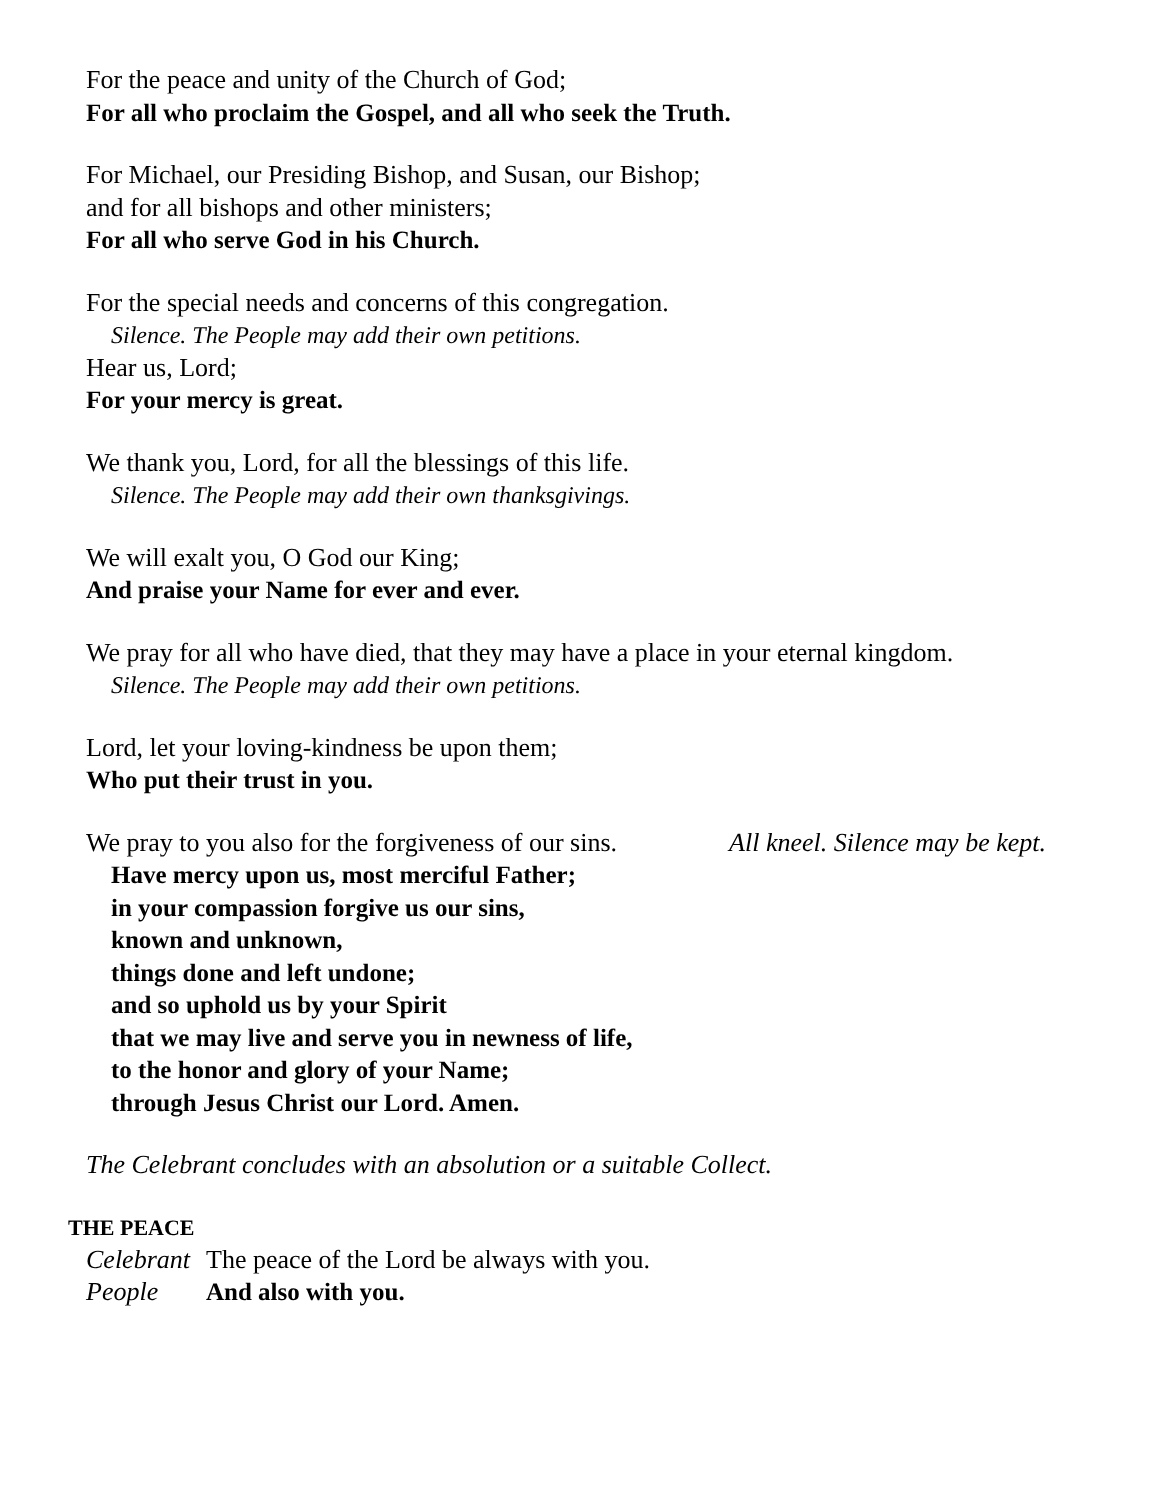For the peace and unity of the Church of God;
For all who proclaim the Gospel, and all who seek the Truth.
For Michael, our Presiding Bishop, and Susan, our Bishop;
and for all bishops and other ministers;
For all who serve God in his Church.
For the special needs and concerns of this congregation.
Silence. The People may add their own petitions.
Hear us, Lord;
For your mercy is great.
We thank you, Lord, for all the blessings of this life.
Silence. The People may add their own thanksgivings.
We will exalt you, O God our King;
And praise your Name for ever and ever.
We pray for all who have died, that they may have a place in your eternal kingdom.
Silence. The People may add their own petitions.
Lord, let your loving-kindness be upon them;
Who put their trust in you.
We pray to you also for the forgiveness of our sins.
All kneel. Silence may be kept.
Have mercy upon us, most merciful Father;
in your compassion forgive us our sins,
known and unknown,
things done and left undone;
and so uphold us by your Spirit
that we may live and serve you in newness of life,
to the honor and glory of your Name;
through Jesus Christ our Lord. Amen.
The Celebrant concludes with an absolution or a suitable Collect.
THE PEACE
Celebrant The peace of the Lord be always with you.
People And also with you.